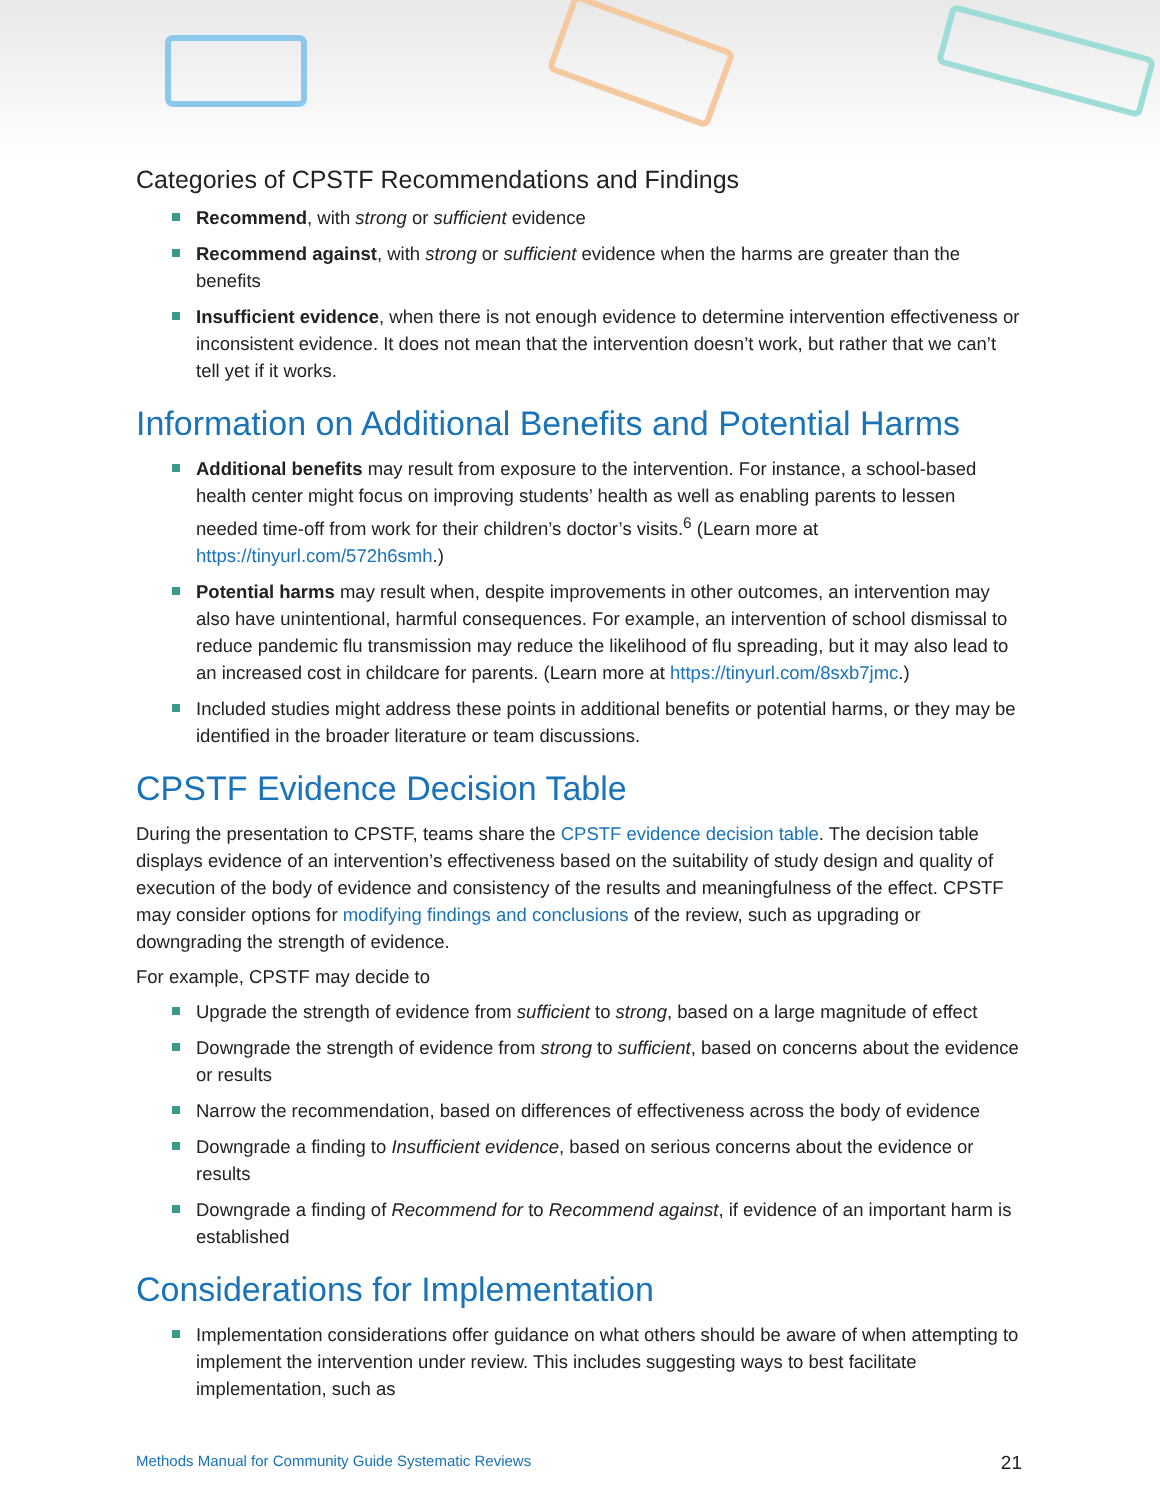Categories of CPSTF Recommendations and Findings
Recommend, with strong or sufficient evidence
Recommend against, with strong or sufficient evidence when the harms are greater than the benefits
Insufficient evidence, when there is not enough evidence to determine intervention effectiveness or inconsistent evidence. It does not mean that the intervention doesn’t work, but rather that we can’t tell yet if it works.
Information on Additional Benefits and Potential Harms
Additional benefits may result from exposure to the intervention. For instance, a school-based health center might focus on improving students’ health as well as enabling parents to lessen needed time-off from work for their children’s doctor’s visits.<sup>6</sup> (Learn more at https://tinyurl.com/572h6smh.)
Potential harms may result when, despite improvements in other outcomes, an intervention may also have unintentional, harmful consequences. For example, an intervention of school dismissal to reduce pandemic flu transmission may reduce the likelihood of flu spreading, but it may also lead to an increased cost in childcare for parents. (Learn more at https://tinyurl.com/8sxb7jmc.)
Included studies might address these points in additional benefits or potential harms, or they may be identified in the broader literature or team discussions.
CPSTF Evidence Decision Table
During the presentation to CPSTF, teams share the CPSTF evidence decision table. The decision table displays evidence of an intervention’s effectiveness based on the suitability of study design and quality of execution of the body of evidence and consistency of the results and meaningfulness of the effect. CPSTF may consider options for modifying findings and conclusions of the review, such as upgrading or downgrading the strength of evidence.
For example, CPSTF may decide to
Upgrade the strength of evidence from sufficient to strong, based on a large magnitude of effect
Downgrade the strength of evidence from strong to sufficient, based on concerns about the evidence or results
Narrow the recommendation, based on differences of effectiveness across the body of evidence
Downgrade a finding to Insufficient evidence, based on serious concerns about the evidence or results
Downgrade a finding of Recommend for to Recommend against, if evidence of an important harm is established
Considerations for Implementation
Implementation considerations offer guidance on what others should be aware of when attempting to implement the intervention under review. This includes suggesting ways to best facilitate implementation, such as
Methods Manual for Community Guide Systematic Reviews 21